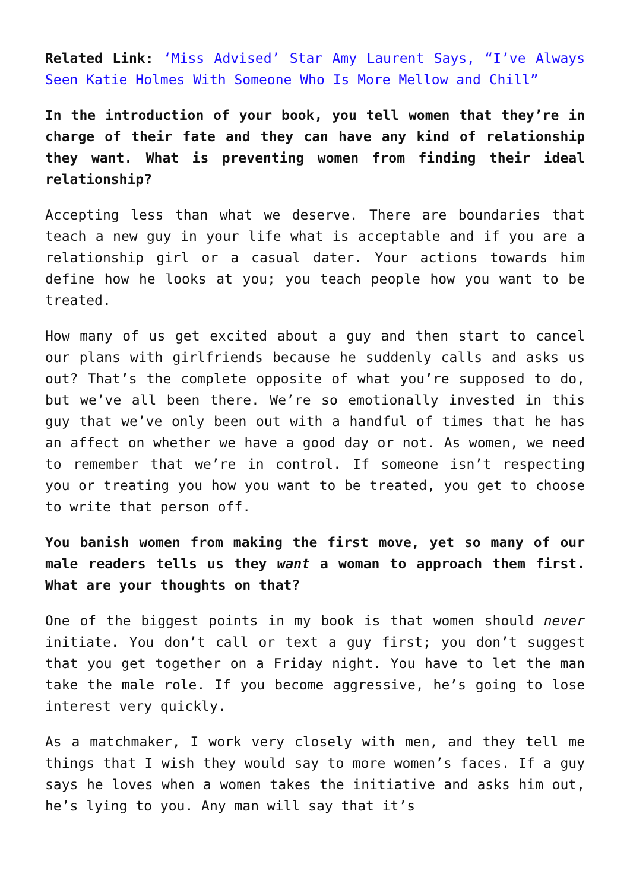Related Link: ‘Miss Advised’ Star Amy Laurent Says, “I’ve Always Seen Katie Holmes With Someone Who Is More Mellow and Chill”
In the introduction of your book, you tell women that they’re in charge of their fate and they can have any kind of relationship they want. What is preventing women from finding their ideal relationship?
Accepting less than what we deserve. There are boundaries that teach a new guy in your life what is acceptable and if you are a relationship girl or a casual dater. Your actions towards him define how he looks at you; you teach people how you want to be treated.
How many of us get excited about a guy and then start to cancel our plans with girlfriends because he suddenly calls and asks us out? That’s the complete opposite of what you’re supposed to do, but we’ve all been there. We’re so emotionally invested in this guy that we’ve only been out with a handful of times that he has an affect on whether we have a good day or not. As women, we need to remember that we’re in control. If someone isn’t respecting you or treating you how you want to be treated, you get to choose to write that person off.
You banish women from making the first move, yet so many of our male readers tells us they want a woman to approach them first. What are your thoughts on that?
One of the biggest points in my book is that women should never initiate. You don’t call or text a guy first; you don’t suggest that you get together on a Friday night. You have to let the man take the male role. If you become aggressive, he’s going to lose interest very quickly.
As a matchmaker, I work very closely with men, and they tell me things that I wish they would say to more women’s faces. If a guy says he loves when a women takes the initiative and asks him out, he’s lying to you. Any man will say that it’s